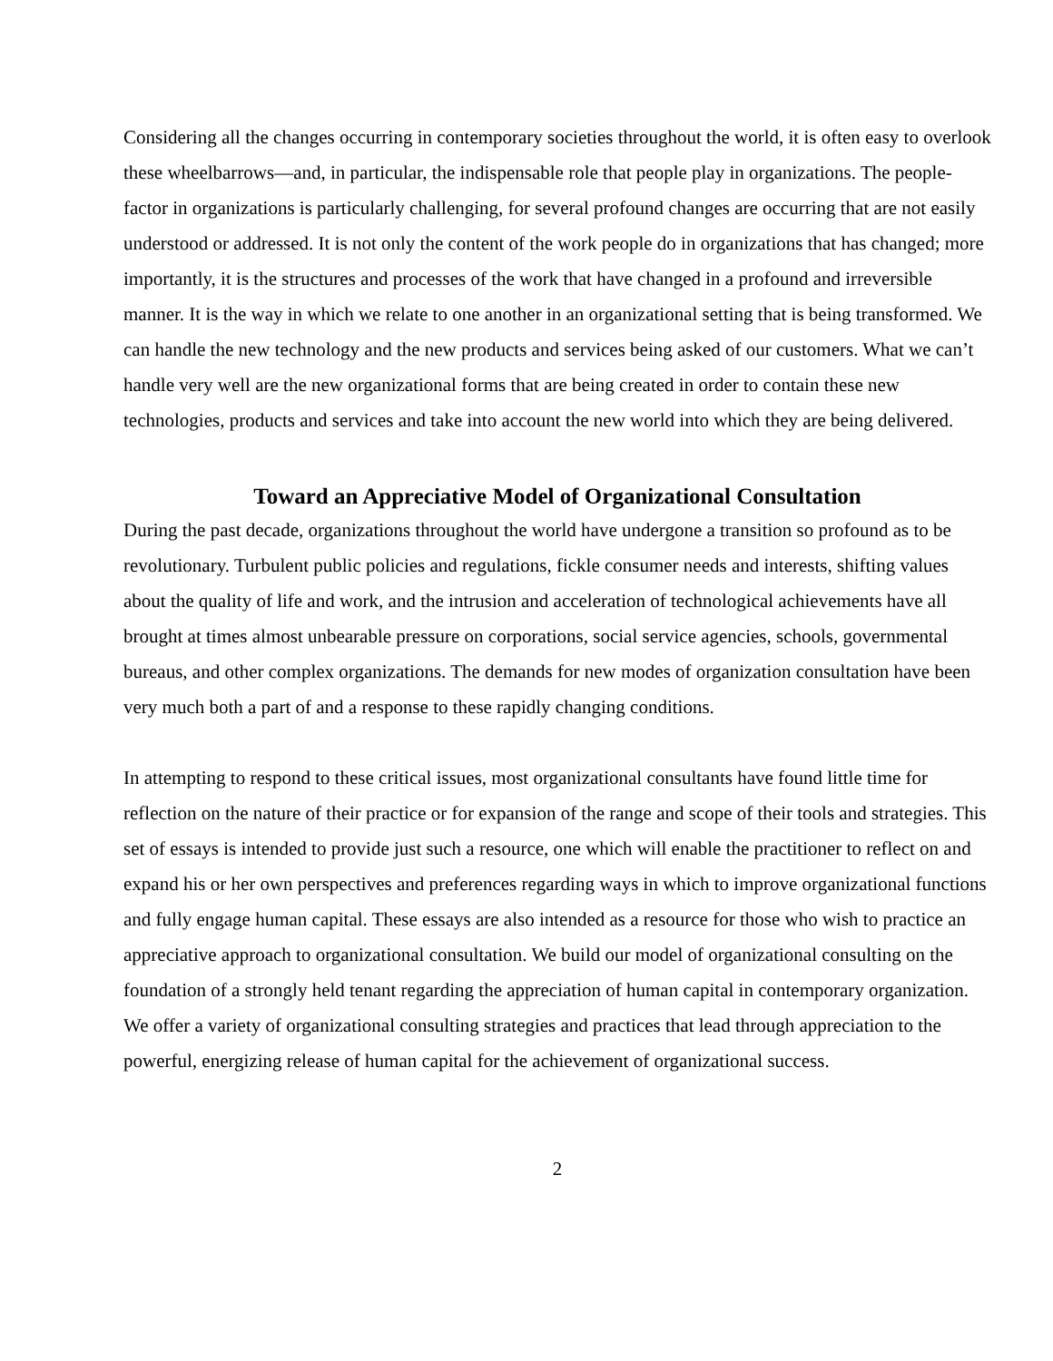Considering all the changes occurring in contemporary societies throughout the world, it is often easy to overlook these wheelbarrows—and, in particular, the indispensable role that people play in organizations. The people-factor in organizations is particularly challenging, for several profound changes are occurring that are not easily understood or addressed. It is not only the content of the work people do in organizations that has changed; more importantly, it is the structures and processes of the work that have changed in a profound and irreversible manner. It is the way in which we relate to one another in an organizational setting that is being transformed. We can handle the new technology and the new products and services being asked of our customers. What we can’t handle very well are the new organizational forms that are being created in order to contain these new technologies, products and services and take into account the new world into which they are being delivered.
Toward an Appreciative Model of Organizational Consultation
During the past decade, organizations throughout the world have undergone a transition so profound as to be revolutionary. Turbulent public policies and regulations, fickle consumer needs and interests, shifting values about the quality of life and work, and the intrusion and acceleration of technological achievements have all brought at times almost unbearable pressure on corporations, social service agencies, schools, governmental bureaus, and other complex organizations. The demands for new modes of organization consultation have been very much both a part of and a response to these rapidly changing conditions.
In attempting to respond to these critical issues, most organizational consultants have found little time for reflection on the nature of their practice or for expansion of the range and scope of their tools and strategies. This set of essays is intended to provide just such a resource, one which will enable the practitioner to reflect on and expand his or her own perspectives and preferences regarding ways in which to improve organizational functions and fully engage human capital. These essays are also intended as a resource for those who wish to practice an appreciative approach to organizational consultation. We build our model of organizational consulting on the foundation of a strongly held tenant regarding the appreciation of human capital in contemporary organization. We offer a variety of organizational consulting strategies and practices that lead through appreciation to the powerful, energizing release of human capital for the achievement of organizational success.
2